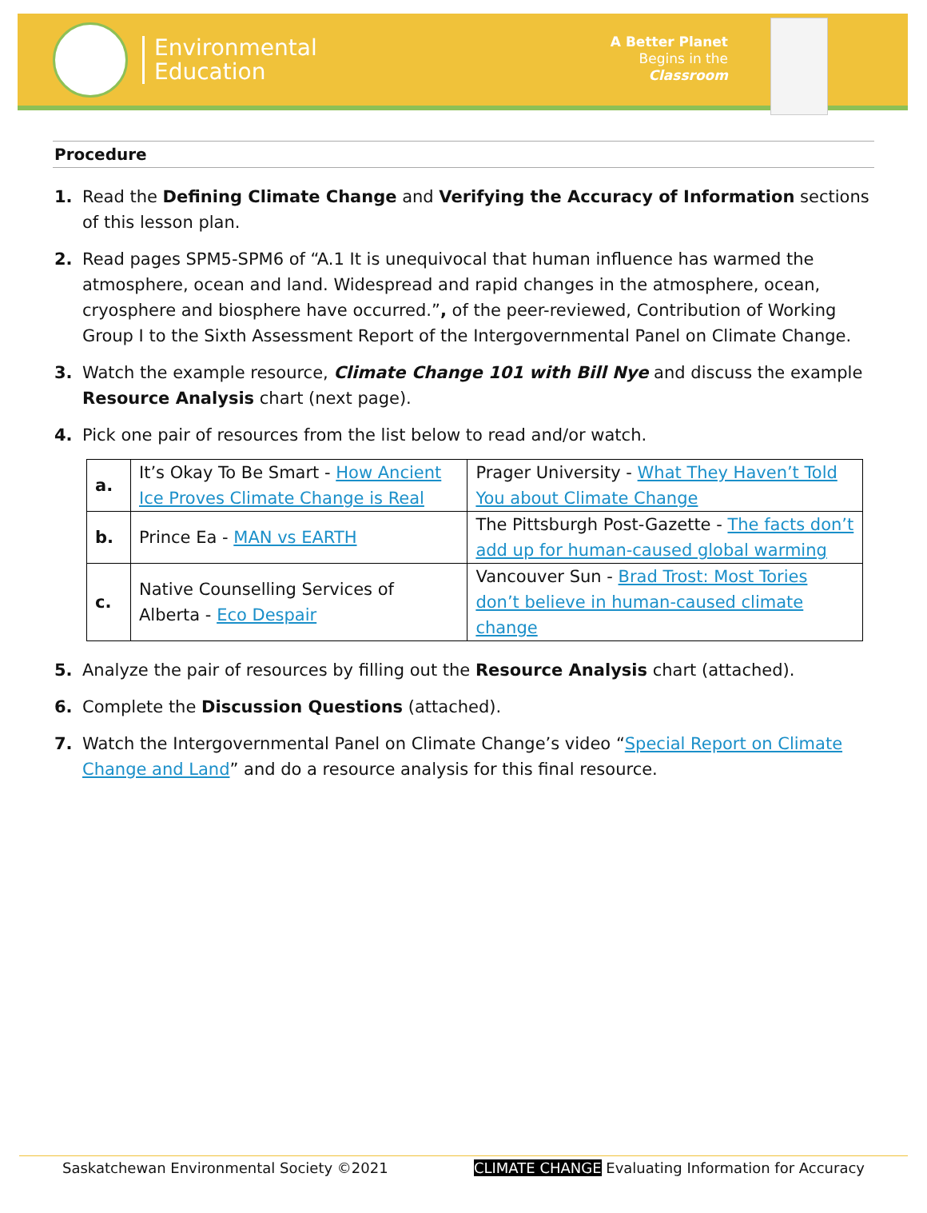Environmental
Education
A Better Planet
Begins in the
Classroom
Procedure
1. Read the Defining Climate Change and Verifying the Accuracy of Information sections of this lesson plan.
2. Read pages SPM5-SPM6 of “A.1 It is unequivocal that human influence has warmed the atmosphere, ocean and land. Widespread and rapid changes in the atmosphere, ocean, cryosphere and biosphere have occurred.”, of the peer-reviewed, Contribution of Working Group I to the Sixth Assessment Report of the Intergovernmental Panel on Climate Change.
3. Watch the example resource, Climate Change 101 with Bill Nye and discuss the example Resource Analysis chart (next page).
4. Pick one pair of resources from the list below to read and/or watch.
| a. | It’s Okay To Be Smart - How Ancient Ice Proves Climate Change is Real | Prager University - What They Haven’t Told You about Climate Change |
| b. | Prince Ea - MAN vs EARTH | The Pittsburgh Post-Gazette - The facts don’t add up for human-caused global warming |
| c. | Native Counselling Services of Alberta - Eco Despair | Vancouver Sun - Brad Trost: Most Tories don’t believe in human-caused climate change |
5. Analyze the pair of resources by filling out the Resource Analysis chart (attached).
6. Complete the Discussion Questions (attached).
7. Watch the Intergovernmental Panel on Climate Change’s video “Special Report on Climate Change and Land” and do a resource analysis for this final resource.
Saskatchewan Environmental Society ©2021 CLIMATE CHANGE Evaluating Information for Accuracy